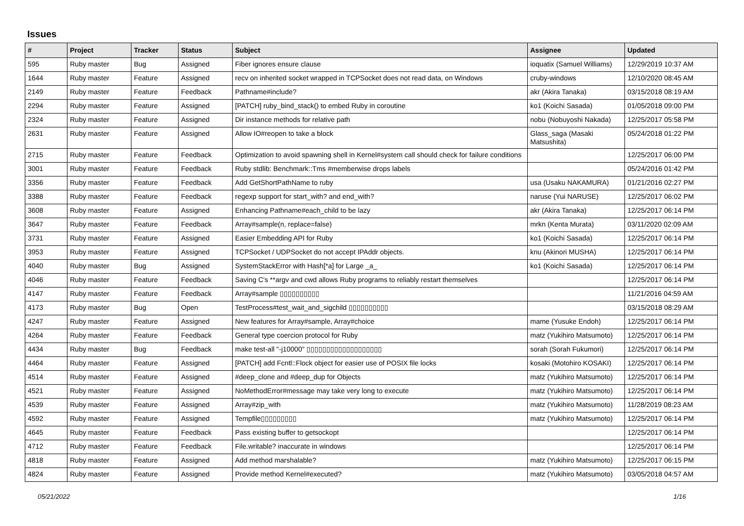Issues
| # | Project | Tracker | Status | Subject | Assignee | Updated |
| --- | --- | --- | --- | --- | --- | --- |
| 595 | Ruby master | Bug | Assigned | Fiber ignores ensure clause | ioquatix (Samuel Williams) | 12/29/2019 10:37 AM |
| 1644 | Ruby master | Feature | Assigned | recv on inherited socket wrapped in TCPSocket does not read data, on Windows | cruby-windows | 12/10/2020 08:45 AM |
| 2149 | Ruby master | Feature | Feedback | Pathname#include? | akr (Akira Tanaka) | 03/15/2018 08:19 AM |
| 2294 | Ruby master | Feature | Assigned | [PATCH] ruby_bind_stack() to embed Ruby in coroutine | ko1 (Koichi Sasada) | 01/05/2018 09:00 PM |
| 2324 | Ruby master | Feature | Assigned | Dir instance methods for relative path | nobu (Nobuyoshi Nakada) | 12/25/2017 05:58 PM |
| 2631 | Ruby master | Feature | Assigned | Allow IO#reopen to take a block | Glass_saga (Masaki Matsushita) | 05/24/2018 01:22 PM |
| 2715 | Ruby master | Feature | Feedback | Optimization to avoid spawning shell in Kernel#system call should check for failure conditions | | 12/25/2017 06:00 PM |
| 3001 | Ruby master | Feature | Feedback | Ruby stdlib: Benchmark::Tms #memberwise drops labels | | 05/24/2016 01:42 PM |
| 3356 | Ruby master | Feature | Feedback | Add GetShortPathName to ruby | usa (Usaku NAKAMURA) | 01/21/2016 02:27 PM |
| 3388 | Ruby master | Feature | Feedback | regexp support for start_with? and end_with? | naruse (Yui NARUSE) | 12/25/2017 06:02 PM |
| 3608 | Ruby master | Feature | Assigned | Enhancing Pathname#each_child to be lazy | akr (Akira Tanaka) | 12/25/2017 06:14 PM |
| 3647 | Ruby master | Feature | Feedback | Array#sample(n, replace=false) | mrkn (Kenta Murata) | 03/11/2020 02:09 AM |
| 3731 | Ruby master | Feature | Assigned | Easier Embedding API for Ruby | ko1 (Koichi Sasada) | 12/25/2017 06:14 PM |
| 3953 | Ruby master | Feature | Assigned | TCPSocket / UDPSocket do not accept IPAddr objects. | knu (Akinori MUSHA) | 12/25/2017 06:14 PM |
| 4040 | Ruby master | Bug | Assigned | SystemStackError with Hash[*a] for Large _a_ | ko1 (Koichi Sasada) | 12/25/2017 06:14 PM |
| 4046 | Ruby master | Feature | Feedback | Saving C's **argv and cwd allows Ruby programs to reliably restart themselves | | 12/25/2017 06:14 PM |
| 4147 | Ruby master | Feature | Feedback | Array#sample ▯▯▯▯▯▯▯▯▯▯ | | 11/21/2016 04:59 AM |
| 4173 | Ruby master | Bug | Open | TestProcess#test_wait_and_sigchild ▯▯▯▯▯▯▯▯▯▯ | | 03/15/2018 08:29 AM |
| 4247 | Ruby master | Feature | Assigned | New features for Array#sample, Array#choice | mame (Yusuke Endoh) | 12/25/2017 06:14 PM |
| 4264 | Ruby master | Feature | Feedback | General type coercion protocol for Ruby | matz (Yukihiro Matsumoto) | 12/25/2017 06:14 PM |
| 4434 | Ruby master | Bug | Feedback | make test-all "-j10000" ▯▯▯▯▯▯▯▯▯▯▯▯▯▯▯▯▯▯▯ | sorah (Sorah Fukumori) | 12/25/2017 06:14 PM |
| 4464 | Ruby master | Feature | Assigned | [PATCH] add Fcntl::Flock object for easier use of POSIX file locks | kosaki (Motohiro KOSAKI) | 12/25/2017 06:14 PM |
| 4514 | Ruby master | Feature | Assigned | #deep_clone and #deep_dup for Objects | matz (Yukihiro Matsumoto) | 12/25/2017 06:14 PM |
| 4521 | Ruby master | Feature | Assigned | NoMethodError#message may take very long to execute | matz (Yukihiro Matsumoto) | 12/25/2017 06:14 PM |
| 4539 | Ruby master | Feature | Assigned | Array#zip_with | matz (Yukihiro Matsumoto) | 11/28/2019 08:23 AM |
| 4592 | Ruby master | Feature | Assigned | Tempfile▯▯▯▯▯▯▯▯▯ | matz (Yukihiro Matsumoto) | 12/25/2017 06:14 PM |
| 4645 | Ruby master | Feature | Feedback | Pass existing buffer to getsockopt | | 12/25/2017 06:14 PM |
| 4712 | Ruby master | Feature | Feedback | File.writable? inaccurate in windows | | 12/25/2017 06:14 PM |
| 4818 | Ruby master | Feature | Assigned | Add method marshalable? | matz (Yukihiro Matsumoto) | 12/25/2017 06:15 PM |
| 4824 | Ruby master | Feature | Assigned | Provide method Kernel#executed? | matz (Yukihiro Matsumoto) | 03/05/2018 04:57 AM |
05/21/2022 1/16